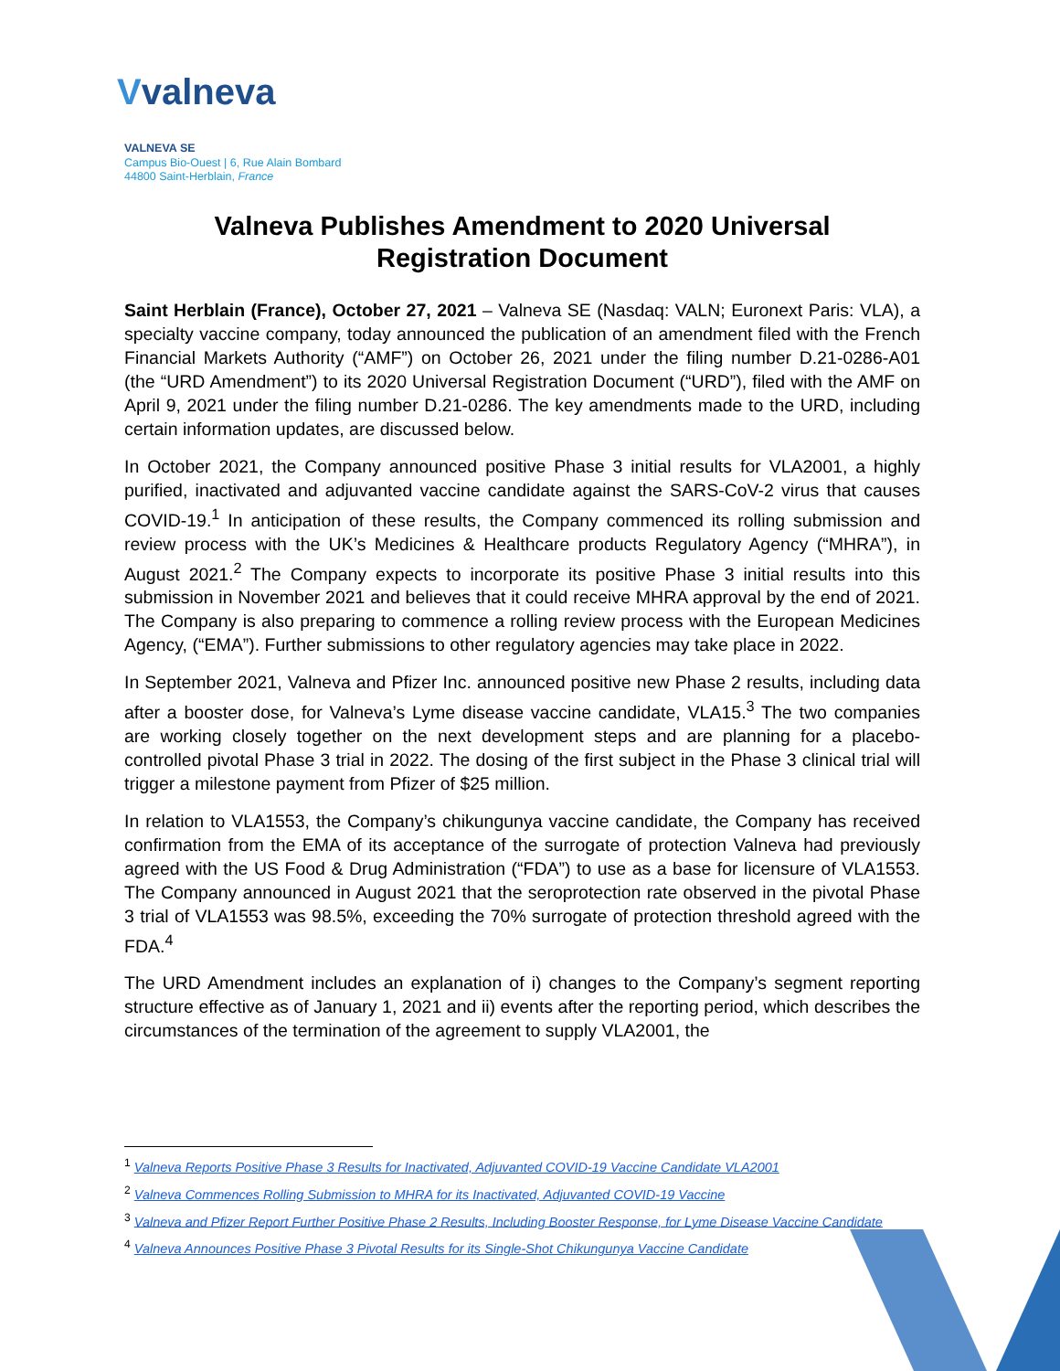Vvalneva
VALNEVA SE
Campus Bio-Ouest | 6, Rue Alain Bombard
44800 Saint-Herblain, France
Valneva Publishes Amendment to 2020 Universal
Registration Document
Saint Herblain (France), October 27, 2021 – Valneva SE (Nasdaq: VALN; Euronext Paris: VLA), a specialty vaccine company, today announced the publication of an amendment filed with the French Financial Markets Authority (“AMF”) on October 26, 2021 under the filing number D.21-0286-A01 (the “URD Amendment”) to its 2020 Universal Registration Document (“URD”), filed with the AMF on April 9, 2021 under the filing number D.21-0286. The key amendments made to the URD, including certain information updates, are discussed below.
In October 2021, the Company announced positive Phase 3 initial results for VLA2001, a highly purified, inactivated and adjuvanted vaccine candidate against the SARS-CoV-2 virus that causes COVID-19.<sup>1</sup> In anticipation of these results, the Company commenced its rolling submission and review process with the UK’s Medicines & Healthcare products Regulatory Agency (“MHRA”), in August 2021.<sup>2</sup> The Company expects to incorporate its positive Phase 3 initial results into this submission in November 2021 and believes that it could receive MHRA approval by the end of 2021. The Company is also preparing to commence a rolling review process with the European Medicines Agency, (“EMA”). Further submissions to other regulatory agencies may take place in 2022.
In September 2021, Valneva and Pfizer Inc. announced positive new Phase 2 results, including data after a booster dose, for Valneva’s Lyme disease vaccine candidate, VLA15.<sup>3</sup> The two companies are working closely together on the next development steps and are planning for a placebo-controlled pivotal Phase 3 trial in 2022. The dosing of the first subject in the Phase 3 clinical trial will trigger a milestone payment from Pfizer of $25 million.
In relation to VLA1553, the Company’s chikungunya vaccine candidate, the Company has received confirmation from the EMA of its acceptance of the surrogate of protection Valneva had previously agreed with the US Food & Drug Administration (“FDA”) to use as a base for licensure of VLA1553. The Company announced in August 2021 that the seroprotection rate observed in the pivotal Phase 3 trial of VLA1553 was 98.5%, exceeding the 70% surrogate of protection threshold agreed with the FDA.<sup>4</sup>
The URD Amendment includes an explanation of i) changes to the Company’s segment reporting structure effective as of January 1, 2021 and ii) events after the reporting period, which describes the circumstances of the termination of the agreement to supply VLA2001, the
<sup>1</sup> Valneva Reports Positive Phase 3 Results for Inactivated, Adjuvanted COVID-19 Vaccine Candidate VLA2001
<sup>2</sup> Valneva Commences Rolling Submission to MHRA for its Inactivated, Adjuvanted COVID-19 Vaccine
<sup>3</sup> Valneva and Pfizer Report Further Positive Phase 2 Results, Including Booster Response, for Lyme Disease Vaccine Candidate
<sup>4</sup> Valneva Announces Positive Phase 3 Pivotal Results for its Single-Shot Chikungunya Vaccine Candidate